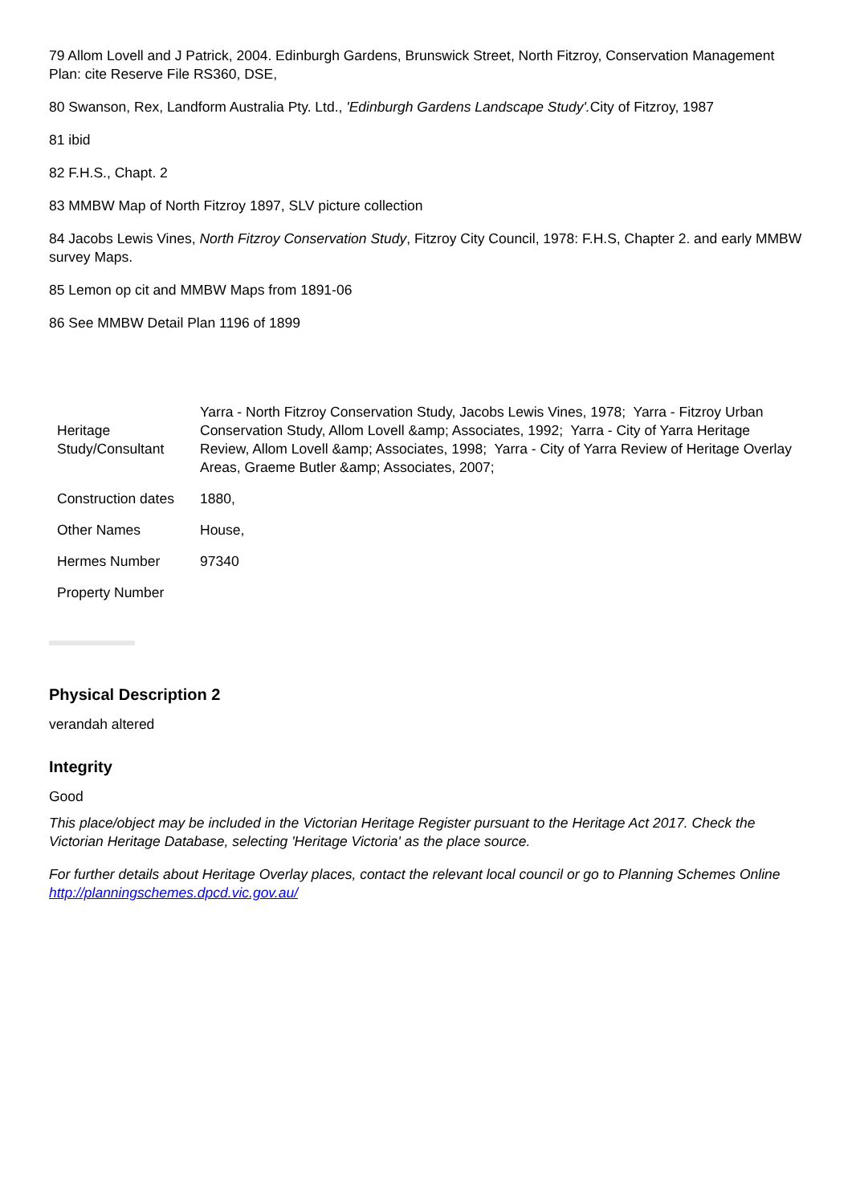79 Allom Lovell and J Patrick, 2004. Edinburgh Gardens, Brunswick Street, North Fitzroy, Conservation Management Plan: cite Reserve File RS360, DSE,
80 Swanson, Rex, Landform Australia Pty. Ltd., 'Edinburgh Gardens Landscape Study'. City of Fitzroy, 1987
81 ibid
82 F.H.S., Chapt. 2
83 MMBW Map of North Fitzroy 1897, SLV picture collection
84 Jacobs Lewis Vines, North Fitzroy Conservation Study, Fitzroy City Council, 1978: F.H.S, Chapter 2. and early MMBW survey Maps.
85 Lemon op cit and MMBW Maps from 1891-06
86 See MMBW Detail Plan 1196 of 1899
| Heritage Study/Consultant | Yarra - North Fitzroy Conservation Study, Jacobs Lewis Vines, 1978; Yarra - Fitzroy Urban Conservation Study, Allom Lovell &amp; Associates, 1992; Yarra - City of Yarra Heritage Review, Allom Lovell &amp; Associates, 1998; Yarra - City of Yarra Review of Heritage Overlay Areas, Graeme Butler &amp; Associates, 2007; |
| Construction dates | 1880, |
| Other Names | House, |
| Hermes Number | 97340 |
| Property Number | |
Physical Description 2
verandah altered
Integrity
Good
This place/object may be included in the Victorian Heritage Register pursuant to the Heritage Act 2017. Check the Victorian Heritage Database, selecting 'Heritage Victoria' as the place source.
For further details about Heritage Overlay places, contact the relevant local council or go to Planning Schemes Online http://planningschemes.dpcd.vic.gov.au/